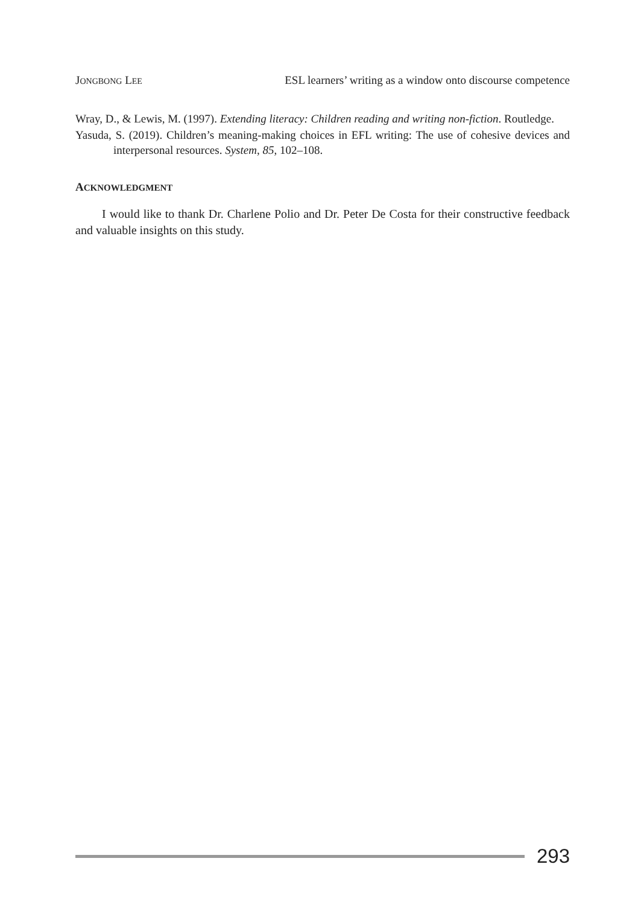JONGBONG LEE ESL learners’ writing as a window onto discourse competence
Wray, D., & Lewis, M. (1997). Extending literacy: Children reading and writing non-fiction. Routledge.
Yasuda, S. (2019). Children’s meaning-making choices in EFL writing: The use of cohesive devices and interpersonal resources. System, 85, 102–108.
ACKNOWLEDGMENT
I would like to thank Dr. Charlene Polio and Dr. Peter De Costa for their constructive feedback and valuable insights on this study.
293